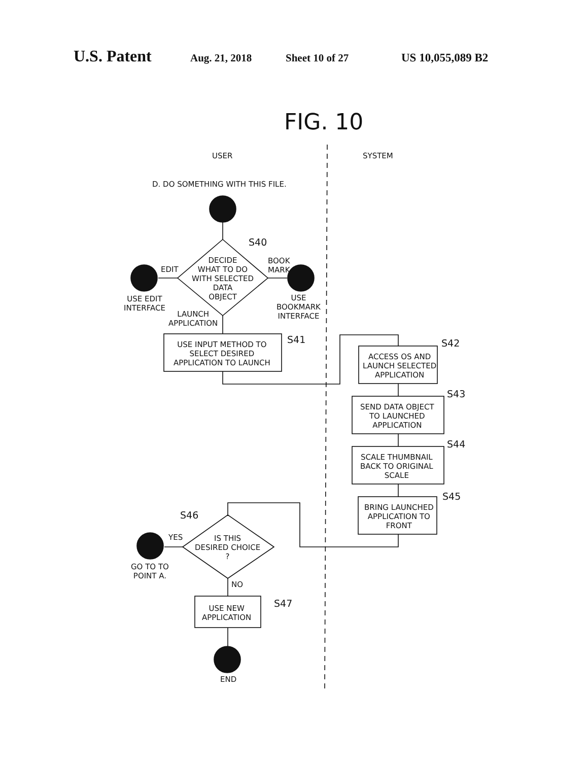U.S. Patent Aug. 21, 2018 Sheet 10 of 27 US 10,055,089 B2
FIG. 10
USER SYSTEM
D. DO SOMETHING WITH THIS FILE.
S40
DECIDE
WHAT TO DO
WITH SELECTED
DATA
OBJECT
EDIT
BOOK
MARK
USE EDIT
INTERFACE
USE
BOOKMARK
INTERFACE
LAUNCH
APPLICATION
S41
USE INPUT METHOD TO
SELECT DESIRED
APPLICATION TO LAUNCH
S42
ACCESS OS AND
LAUNCH SELECTED
APPLICATION
S43
SEND DATA OBJECT
TO LAUNCHED
APPLICATION
S44
SCALE THUMBNAIL
BACK TO ORIGINAL
SCALE
S45
BRING LAUNCHED
APPLICATION TO
FRONT
S46
YES
IS THIS
DESIRED CHOICE
?
GO TO TO
POINT A.
NO
USE NEW
APPLICATION
S47
END